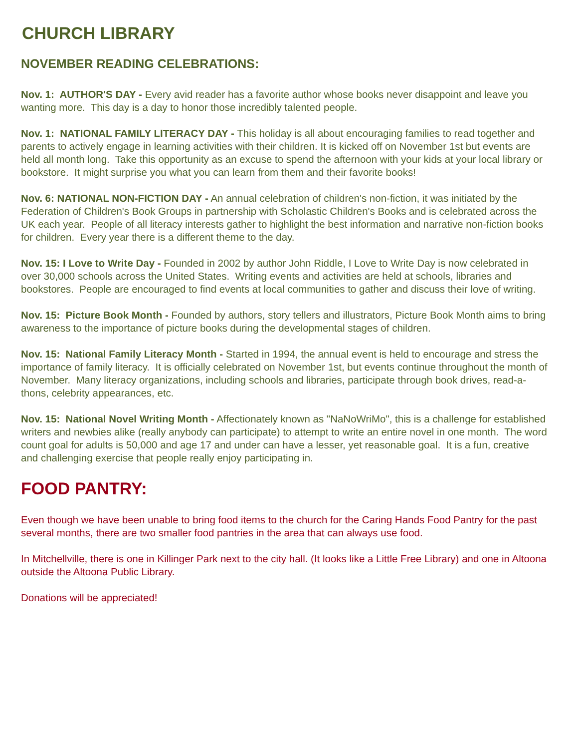CHURCH LIBRARY
NOVEMBER READING CELEBRATIONS:
Nov. 1: AUTHOR'S DAY - Every avid reader has a favorite author whose books never disappoint and leave you wanting more. This day is a day to honor those incredibly talented people.
Nov. 1: NATIONAL FAMILY LITERACY DAY - This holiday is all about encouraging families to read together and parents to actively engage in learning activities with their children. It is kicked off on November 1st but events are held all month long. Take this opportunity as an excuse to spend the afternoon with your kids at your local library or bookstore. It might surprise you what you can learn from them and their favorite books!
Nov. 6: NATIONAL NON-FICTION DAY - An annual celebration of children's non-fiction, it was initiated by the Federation of Children's Book Groups in partnership with Scholastic Children's Books and is celebrated across the UK each year. People of all literacy interests gather to highlight the best information and narrative non-fiction books for children. Every year there is a different theme to the day.
Nov. 15: I Love to Write Day - Founded in 2002 by author John Riddle, I Love to Write Day is now celebrated in over 30,000 schools across the United States. Writing events and activities are held at schools, libraries and bookstores. People are encouraged to find events at local communities to gather and discuss their love of writing.
Nov. 15: Picture Book Month - Founded by authors, story tellers and illustrators, Picture Book Month aims to bring awareness to the importance of picture books during the developmental stages of children.
Nov. 15: National Family Literacy Month - Started in 1994, the annual event is held to encourage and stress the importance of family literacy. It is officially celebrated on November 1st, but events continue throughout the month of November. Many literacy organizations, including schools and libraries, participate through book drives, read-a-thons, celebrity appearances, etc.
Nov. 15: National Novel Writing Month - Affectionately known as "NaNoWriMo", this is a challenge for established writers and newbies alike (really anybody can participate) to attempt to write an entire novel in one month. The word count goal for adults is 50,000 and age 17 and under can have a lesser, yet reasonable goal. It is a fun, creative and challenging exercise that people really enjoy participating in.
FOOD PANTRY:
Even though we have been unable to bring food items to the church for the Caring Hands Food Pantry for the past several months, there are two smaller food pantries in the area that can always use food.
In Mitchellville, there is one in Killinger Park next to the city hall. (It looks like a Little Free Library) and one in Altoona outside the Altoona Public Library.
Donations will be appreciated!